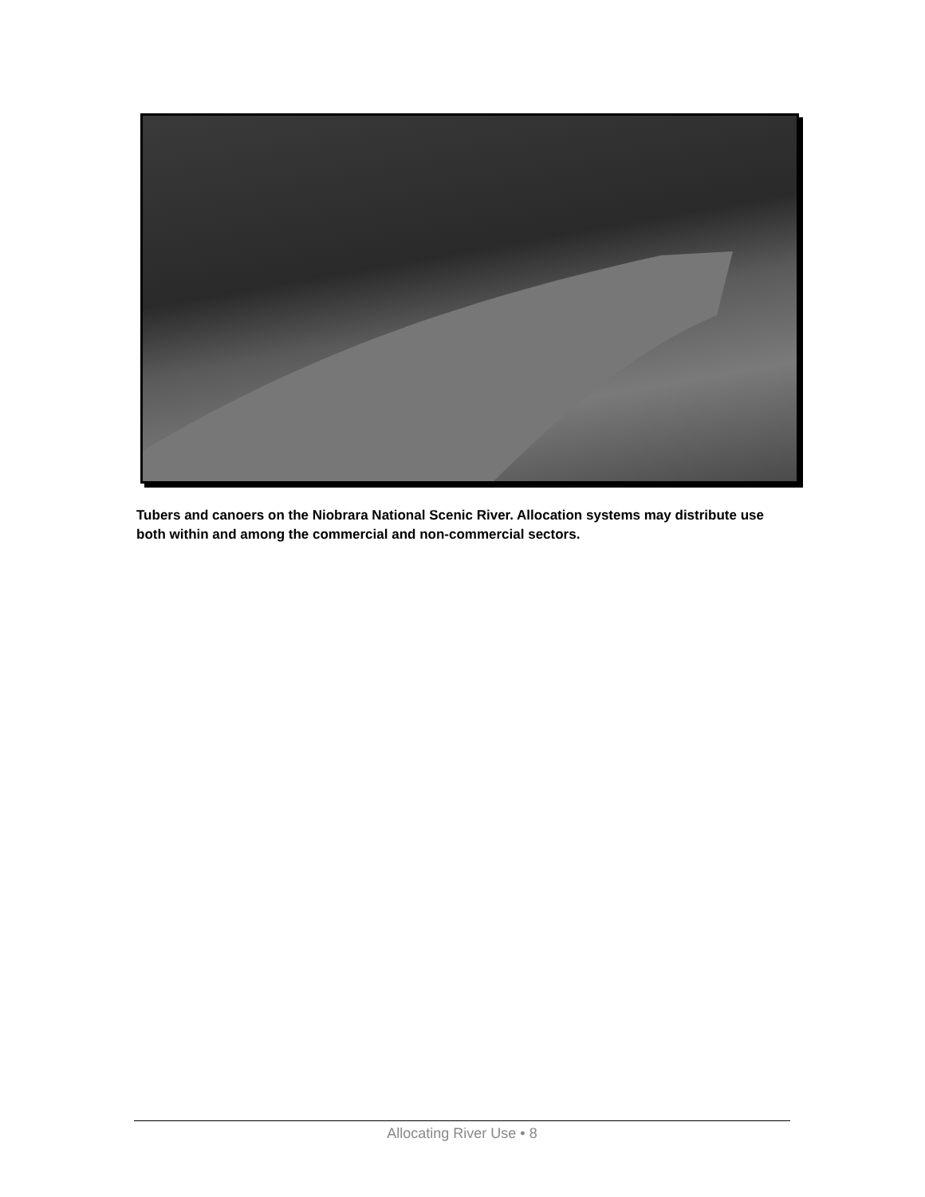Tubers and canoers on the Niobrara National Scenic River. Allocation systems may distribute use both within and among the commercial and non-commercial sectors.
Allocating River Use • 8